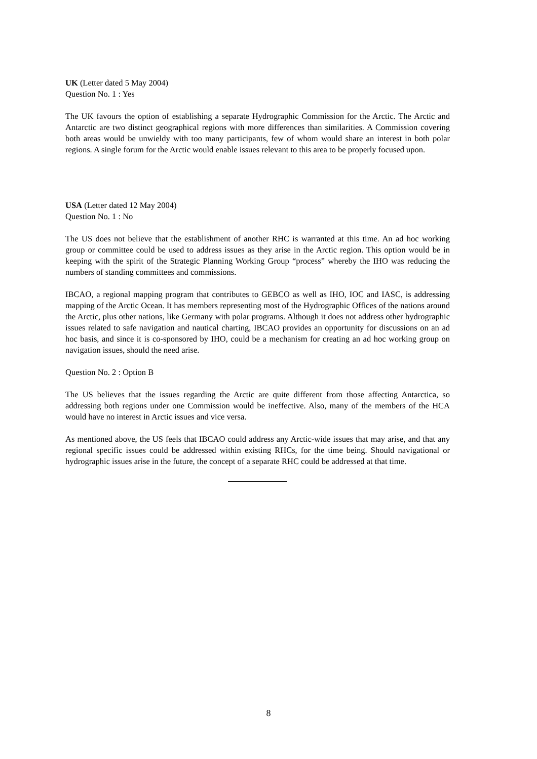UK (Letter dated 5 May 2004)
Question No. 1 : Yes
The UK favours the option of establishing a separate Hydrographic Commission for the Arctic. The Arctic and Antarctic are two distinct geographical regions with more differences than similarities. A Commission covering both areas would be unwieldy with too many participants, few of whom would share an interest in both polar regions. A single forum for the Arctic would enable issues relevant to this area to be properly focused upon.
USA (Letter dated 12 May 2004)
Question No. 1 : No
The US does not believe that the establishment of another RHC is warranted at this time. An ad hoc working group or committee could be used to address issues as they arise in the Arctic region. This option would be in keeping with the spirit of the Strategic Planning Working Group “process” whereby the IHO was reducing the numbers of standing committees and commissions.
IBCAO, a regional mapping program that contributes to GEBCO as well as IHO, IOC and IASC, is addressing mapping of the Arctic Ocean. It has members representing most of the Hydrographic Offices of the nations around the Arctic, plus other nations, like Germany with polar programs. Although it does not address other hydrographic issues related to safe navigation and nautical charting, IBCAO provides an opportunity for discussions on an ad hoc basis, and since it is co-sponsored by IHO, could be a mechanism for creating an ad hoc working group on navigation issues, should the need arise.
Question No. 2 : Option B
The US believes that the issues regarding the Arctic are quite different from those affecting Antarctica, so addressing both regions under one Commission would be ineffective. Also, many of the members of the HCA would have no interest in Arctic issues and vice versa.
As mentioned above, the US feels that IBCAO could address any Arctic-wide issues that may arise, and that any regional specific issues could be addressed within existing RHCs, for the time being. Should navigational or hydrographic issues arise in the future, the concept of a separate RHC could be addressed at that time.
8